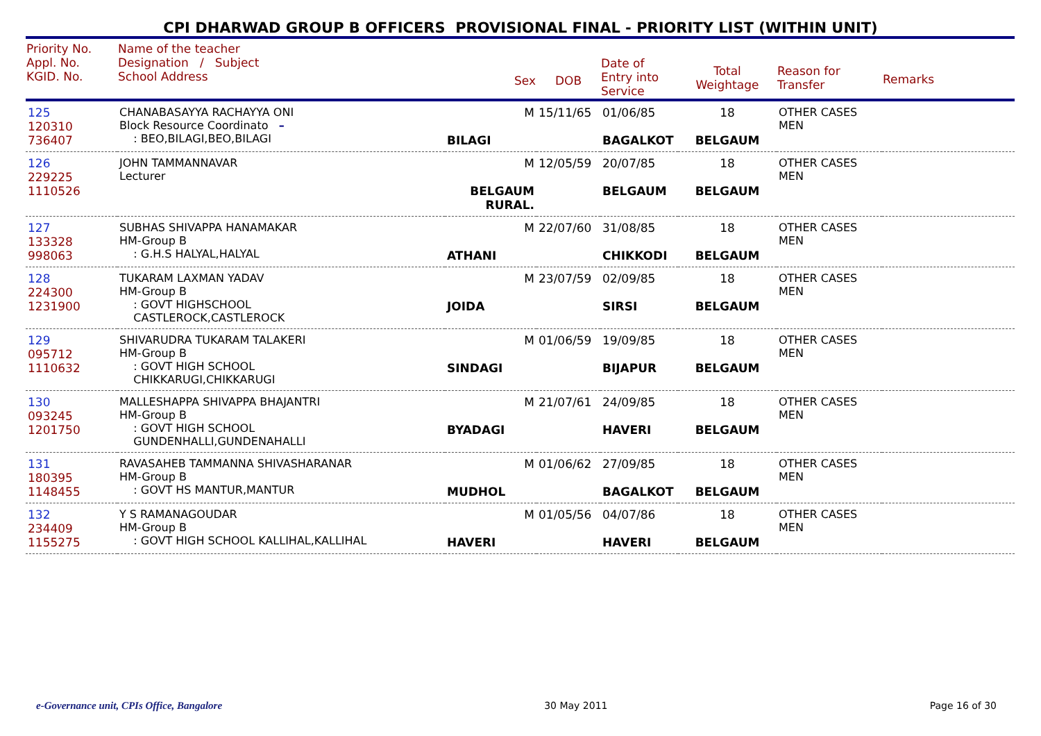CPI DHARWAD GROUP B OFFICERS PROVISIONAL FINAL - PRIORITY LIST (WITHIN UNIT)
| Priority No. Appl. No. KGID. No. | Name of the teacher Designation / Subject School Address | Sex | DOB | Date of Entry into Service | Total Weightage | Reason for Transfer | Remarks |
| --- | --- | --- | --- | --- | --- | --- | --- |
| 125 120310 736407 | CHANABASAYYA RACHAYYA ONI Block Resource Coordinato – : BEO,BILAGI,BEO,BILAGI | M BILAGI | 15/11/65 | 01/06/85 BAGALKOT | 18 BELGAUM | OTHER CASES MEN | |
| 126 229225 1110526 | JOHN TAMMANNAVAR Lecturer | M BELGAUM RURAL. | 12/05/59 | 20/07/85 BELGAUM | 18 BELGAUM | OTHER CASES MEN | |
| 127 133328 998063 | SUBHAS SHIVAPPA HANAMAKAR HM-Group B : G.H.S HALYAL,HALYAL | M ATHANI | 22/07/60 | 31/08/85 CHIKKODI | 18 BELGAUM | OTHER CASES MEN | |
| 128 224300 1231900 | TUKARAM LAXMAN YADAV HM-Group B : GOVT HIGHSCHOOL CASTLEROCK,CASTLEROCK | M JOIDA | 23/07/59 | 02/09/85 SIRSI | 18 BELGAUM | OTHER CASES MEN | |
| 129 095712 1110632 | SHIVARUDRA TUKARAM TALAKERI HM-Group B : GOVT HIGH SCHOOL CHIKKARUGI,CHIKKARUGI | M SINDAGI | 01/06/59 | 19/09/85 BIJAPUR | 18 BELGAUM | OTHER CASES MEN | |
| 130 093245 1201750 | MALLESHAPPA SHIVAPPA BHAJANTRI HM-Group B : GOVT HIGH SCHOOL GUNDENHALLI,GUNDENAHALLI | M BYADAGI | 21/07/61 | 24/09/85 HAVERI | 18 BELGAUM | OTHER CASES MEN | |
| 131 180395 1148455 | RAVASAHEB TAMMANNA SHIVASHARANAR HM-Group B : GOVT HS MANTUR,MANTUR | M MUDHOL | 01/06/62 | 27/09/85 BAGALKOT | 18 BELGAUM | OTHER CASES MEN | |
| 132 234409 1155275 | Y S RAMANAGOUDAR HM-Group B : GOVT HIGH SCHOOL KALLIHAL,KALLIHAL | M HAVERI | 01/05/56 | 04/07/86 HAVERI | 18 BELGAUM | OTHER CASES MEN | |
e-Governance unit, CPIs Office, Bangalore 30 May 2011 Page 16 of 30